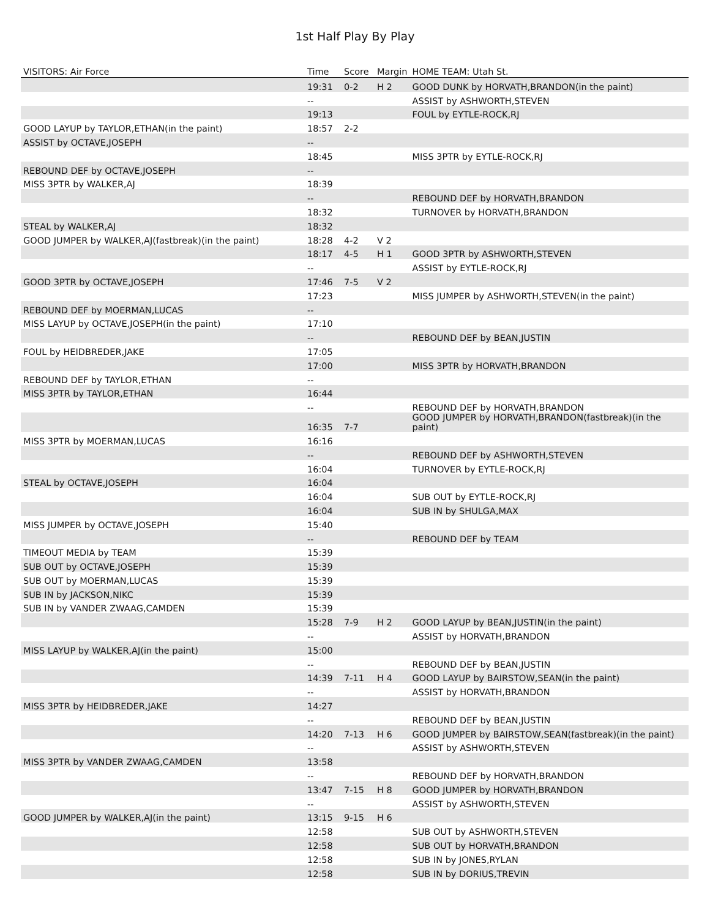1st Half Play By Play
| VISITORS: Air Force | Time | Score | Margin | HOME TEAM: Utah St. |
| --- | --- | --- | --- | --- |
| | 19:31 | 0-2 | H 2 | GOOD DUNK by HORVATH,BRANDON(in the paint) |
| | -- | | | ASSIST by ASHWORTH,STEVEN |
| | 19:13 | | | FOUL by EYTLE-ROCK,RJ |
| GOOD LAYUP by TAYLOR,ETHAN(in the paint) | 18:57 | 2-2 | | |
| ASSIST by OCTAVE,JOSEPH | -- | | | |
| | 18:45 | | | MISS 3PTR by EYTLE-ROCK,RJ |
| REBOUND DEF by OCTAVE,JOSEPH | -- | | | |
| MISS 3PTR by WALKER,AJ | 18:39 | | | |
| | -- | | | REBOUND DEF by HORVATH,BRANDON |
| | 18:32 | | | TURNOVER by HORVATH,BRANDON |
| STEAL by WALKER,AJ | 18:32 | | | |
| GOOD JUMPER by WALKER,AJ(fastbreak)(in the paint) | 18:28 | 4-2 | V 2 | |
| | 18:17 | 4-5 | H 1 | GOOD 3PTR by ASHWORTH,STEVEN |
| | -- | | | ASSIST by EYTLE-ROCK,RJ |
| GOOD 3PTR by OCTAVE,JOSEPH | 17:46 | 7-5 | V 2 | |
| | 17:23 | | | MISS JUMPER by ASHWORTH,STEVEN(in the paint) |
| REBOUND DEF by MOERMAN,LUCAS | -- | | | |
| MISS LAYUP by OCTAVE,JOSEPH(in the paint) | 17:10 | | | |
| | -- | | | REBOUND DEF by BEAN,JUSTIN |
| FOUL by HEIDBREDER,JAKE | 17:05 | | | |
| | 17:00 | | | MISS 3PTR by HORVATH,BRANDON |
| REBOUND DEF by TAYLOR,ETHAN | -- | | | |
| MISS 3PTR by TAYLOR,ETHAN | 16:44 | | | |
| | -- | | | REBOUND DEF by HORVATH,BRANDON |
| | 16:35 | 7-7 | | GOOD JUMPER by HORVATH,BRANDON(fastbreak)(in the paint) |
| MISS 3PTR by MOERMAN,LUCAS | 16:16 | | | |
| | -- | | | REBOUND DEF by ASHWORTH,STEVEN |
| | 16:04 | | | TURNOVER by EYTLE-ROCK,RJ |
| STEAL by OCTAVE,JOSEPH | 16:04 | | | |
| | 16:04 | | | SUB OUT by EYTLE-ROCK,RJ |
| | 16:04 | | | SUB IN by SHULGA,MAX |
| MISS JUMPER by OCTAVE,JOSEPH | 15:40 | | | |
| | -- | | | REBOUND DEF by TEAM |
| TIMEOUT MEDIA by TEAM | 15:39 | | | |
| SUB OUT by OCTAVE,JOSEPH | 15:39 | | | |
| SUB OUT by MOERMAN,LUCAS | 15:39 | | | |
| SUB IN by JACKSON,NIKC | 15:39 | | | |
| SUB IN by VANDER ZWAAG,CAMDEN | 15:39 | | | |
| | 15:28 | 7-9 | H 2 | GOOD LAYUP by BEAN,JUSTIN(in the paint) |
| | -- | | | ASSIST by HORVATH,BRANDON |
| MISS LAYUP by WALKER,AJ(in the paint) | 15:00 | | | |
| | -- | | | REBOUND DEF by BEAN,JUSTIN |
| | 14:39 | 7-11 | H 4 | GOOD LAYUP by BAIRSTOW,SEAN(in the paint) |
| | -- | | | ASSIST by HORVATH,BRANDON |
| MISS 3PTR by HEIDBREDER,JAKE | 14:27 | | | |
| | -- | | | REBOUND DEF by BEAN,JUSTIN |
| | 14:20 | 7-13 | H 6 | GOOD JUMPER by BAIRSTOW,SEAN(fastbreak)(in the paint) |
| | -- | | | ASSIST by ASHWORTH,STEVEN |
| MISS 3PTR by VANDER ZWAAG,CAMDEN | 13:58 | | | |
| | -- | | | REBOUND DEF by HORVATH,BRANDON |
| | 13:47 | 7-15 | H 8 | GOOD JUMPER by HORVATH,BRANDON |
| | -- | | | ASSIST by ASHWORTH,STEVEN |
| GOOD JUMPER by WALKER,AJ(in the paint) | 13:15 | 9-15 | H 6 | |
| | 12:58 | | | SUB OUT by ASHWORTH,STEVEN |
| | 12:58 | | | SUB OUT by HORVATH,BRANDON |
| | 12:58 | | | SUB IN by JONES,RYLAN |
| | 12:58 | | | SUB IN by DORIUS,TREVIN |